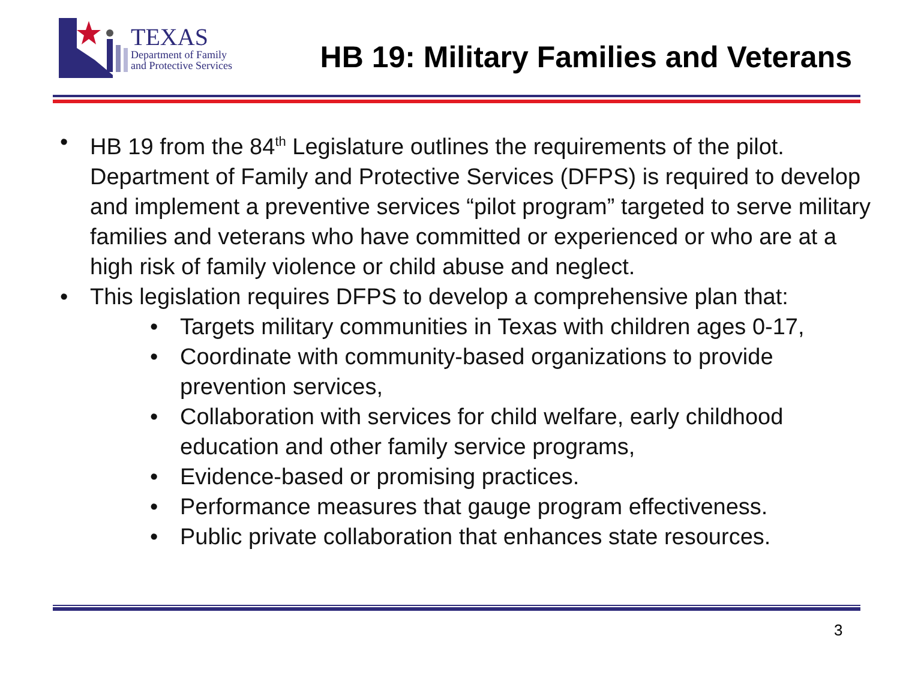TEXAS
Department of Family
and Protective Services
HB 19: Military Families and Veterans
• HB 19 from the 84<sup>th</sup> Legislature outlines the requirements of the pilot. Department of Family and Protective Services (DFPS) is required to develop and implement a preventive services “pilot program” targeted to serve military families and veterans who have committed or experienced or who are at a high risk of family violence or child abuse and neglect.
• This legislation requires DFPS to develop a comprehensive plan that:
• Targets military communities in Texas with children ages 0-17,
• Coordinate with community-based organizations to provide prevention services,
• Collaboration with services for child welfare, early childhood education and other family service programs,
• Evidence-based or promising practices.
• Performance measures that gauge program effectiveness.
• Public private collaboration that enhances state resources.
3